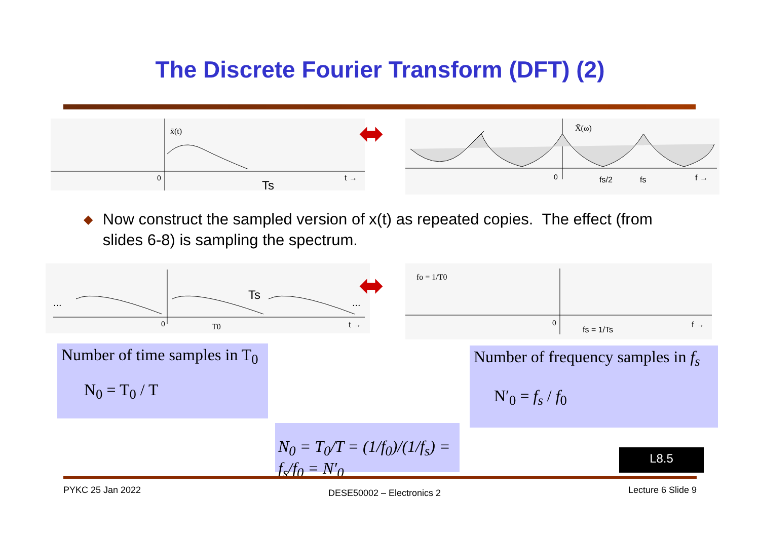The Discrete Fourier Transform (DFT) (2)
x̄(t)
0
Ts
t →
⬌
X̄(ω)
0
fs/2
fs
f →
◆ Now construct the sampled version of x(t) as repeated copies. The effect (from slides 6-8) is sampling the spectrum.
...
...
Ts
0
T0
t →
⬌
fo = 1/T0
0
fs = 1/Ts
f →
Number of time samples in T<sub>0</sub>
N<sub>0</sub> = T<sub>0</sub> / T
Number of frequency samples in f<sub>s</sub>
N′<sub>0</sub> = f<sub>s</sub> / f<sub>0</sub>
N<sub>0</sub> = T<sub>0</sub>/T = (1/f<sub>0</sub>)/(1/f<sub>s</sub>) = f<sub>s</sub>/f<sub>0</sub> = N′<sub>0</sub>
L8.5
PYKC 25 Jan 2022 DESE50002 – Electronics 2 Lecture 6 Slide 9